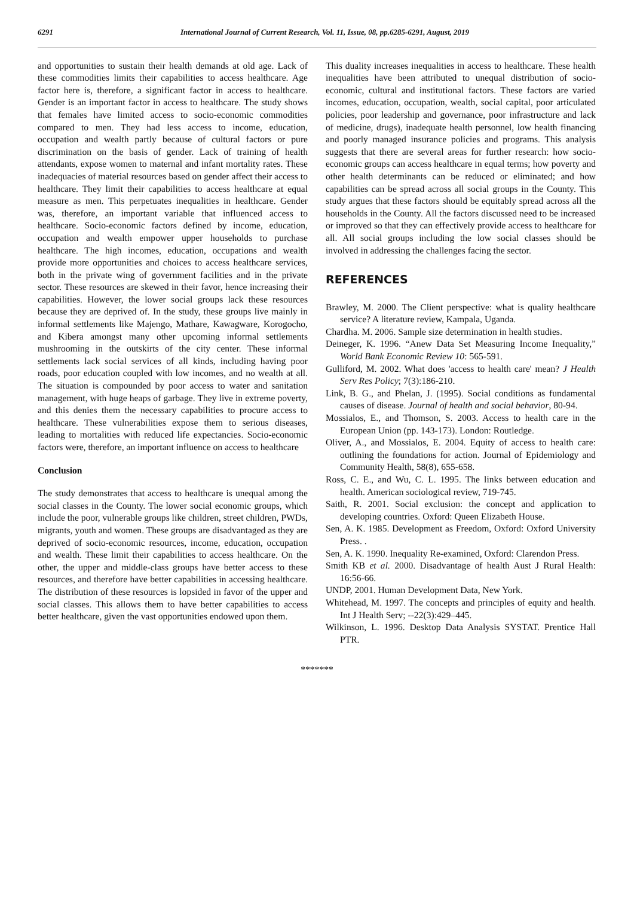6291 International Journal of Current Research, Vol. 11, Issue, 08, pp.6285-6291, August, 2019
and opportunities to sustain their health demands at old age. Lack of these commodities limits their capabilities to access healthcare. Age factor here is, therefore, a significant factor in access to healthcare. Gender is an important factor in access to healthcare. The study shows that females have limited access to socio-economic commodities compared to men. They had less access to income, education, occupation and wealth partly because of cultural factors or pure discrimination on the basis of gender. Lack of training of health attendants, expose women to maternal and infant mortality rates. These inadequacies of material resources based on gender affect their access to healthcare. They limit their capabilities to access healthcare at equal measure as men. This perpetuates inequalities in healthcare. Gender was, therefore, an important variable that influenced access to healthcare. Socio-economic factors defined by income, education, occupation and wealth empower upper households to purchase healthcare. The high incomes, education, occupations and wealth provide more opportunities and choices to access healthcare services, both in the private wing of government facilities and in the private sector. These resources are skewed in their favor, hence increasing their capabilities. However, the lower social groups lack these resources because they are deprived of. In the study, these groups live mainly in informal settlements like Majengo, Mathare, Kawagware, Korogocho, and Kibera amongst many other upcoming informal settlements mushrooming in the outskirts of the city center. These informal settlements lack social services of all kinds, including having poor roads, poor education coupled with low incomes, and no wealth at all. The situation is compounded by poor access to water and sanitation management, with huge heaps of garbage. They live in extreme poverty, and this denies them the necessary capabilities to procure access to healthcare. These vulnerabilities expose them to serious diseases, leading to mortalities with reduced life expectancies. Socio-economic factors were, therefore, an important influence on access to healthcare
Conclusion
The study demonstrates that access to healthcare is unequal among the social classes in the County. The lower social economic groups, which include the poor, vulnerable groups like children, street children, PWDs, migrants, youth and women. These groups are disadvantaged as they are deprived of socio-economic resources, income, education, occupation and wealth. These limit their capabilities to access healthcare. On the other, the upper and middle-class groups have better access to these resources, and therefore have better capabilities in accessing healthcare. The distribution of these resources is lopsided in favor of the upper and social classes. This allows them to have better capabilities to access better healthcare, given the vast opportunities endowed upon them.
This duality increases inequalities in access to healthcare. These health inequalities have been attributed to unequal distribution of socio-economic, cultural and institutional factors. These factors are varied incomes, education, occupation, wealth, social capital, poor articulated policies, poor leadership and governance, poor infrastructure and lack of medicine, drugs), inadequate health personnel, low health financing and poorly managed insurance policies and programs. This analysis suggests that there are several areas for further research: how socio-economic groups can access healthcare in equal terms; how poverty and other health determinants can be reduced or eliminated; and how capabilities can be spread across all social groups in the County. This study argues that these factors should be equitably spread across all the households in the County. All the factors discussed need to be increased or improved so that they can effectively provide access to healthcare for all. All social groups including the low social classes should be involved in addressing the challenges facing the sector.
REFERENCES
Brawley, M. 2000. The Client perspective: what is quality healthcare service? A literature review, Kampala, Uganda.
Chardha. M. 2006. Sample size determination in health studies.
Deineger, K. 1996. “Anew Data Set Measuring Income Inequality,” World Bank Economic Review 10: 565-591.
Gulliford, M. 2002. What does 'access to health care' mean? J Health Serv Res Policy; 7(3):186-210.
Link, B. G., and Phelan, J. (1995). Social conditions as fundamental causes of disease. Journal of health and social behavior, 80-94.
Mossialos, E., and Thomson, S. 2003. Access to health care in the European Union (pp. 143-173). London: Routledge.
Oliver, A., and Mossialos, E. 2004. Equity of access to health care: outlining the foundations for action. Journal of Epidemiology and Community Health, 58(8), 655-658.
Ross, C. E., and Wu, C. L. 1995. The links between education and health. American sociological review, 719-745.
Saith, R. 2001. Social exclusion: the concept and application to developing countries. Oxford: Queen Elizabeth House.
Sen, A. K. 1985. Development as Freedom, Oxford: Oxford University Press. .
Sen, A. K. 1990. Inequality Re-examined, Oxford: Clarendon Press.
Smith KB et al. 2000. Disadvantage of health Aust J Rural Health: 16:56-66.
UNDP, 2001. Human Development Data, New York.
Whitehead, M. 1997. The concepts and principles of equity and health. Int J Health Serv; --22(3):429–445.
Wilkinson, L. 1996. Desktop Data Analysis SYSTAT. Prentice Hall PTR.
*******